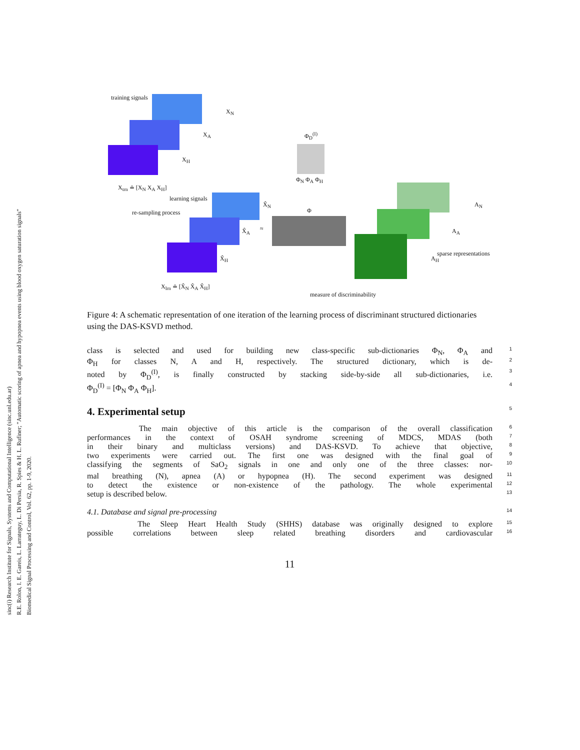sinc(i) Research Institute for Signals, Systems and Computational Intelligence (sinc.unl.edu.ar)
R.E. Rolon, I. E. Gareis, L. Larrateguy, L. Di Persia, R. Spies & H. L. Rufiner; "Automatic scoring of apnea and hypopnea events using blood oxygen saturation signals"
Biomedical Signal Processing and Control, Vol. 62, pp. 1-9, 2020.
training signals
X<sub>N</sub>
X<sub>A</sub>
X<sub>H</sub>
X<sub>trn</sub> ≐ [X<sub>N</sub> X<sub>A</sub> X<sub>H</sub>]
re-sampling process
learning signals
X̂<sub>N</sub>
X̂<sub>A</sub>
X̂<sub>H</sub>
X<sub>lrn</sub> ≐ [X̂<sub>N</sub> X̂<sub>A</sub> X̂<sub>H</sub>]
≈
Φ<sub>D</sub><sup>(I)</sup>
Φ<sub>N</sub> Φ<sub>A</sub> Φ<sub>H</sub>
Φ
A<sub>N</sub>
A<sub>A</sub>
A<sub>H</sub>
sparse representations
measure of discriminability
Figure 4: A schematic representation of one iteration of the learning process of discriminant structured dictionaries using the DAS-KSVD method.
class is selected and used for building new class-specific sub-dictionaries Φ<sub>N</sub>, Φ<sub>A</sub> and 1
Φ<sub>H</sub> for classes N, A and H, respectively. The structured dictionary, which is de- 2
noted by Φ<sub>D</sub><sup>(I)</sup>, is finally constructed by stacking side-by-side all sub-dictionaries, i.e. 3
Φ<sub>D</sub><sup>(I)</sup> = [Φ<sub>N</sub> Φ<sub>A</sub> Φ<sub>H</sub>]. 4
4. Experimental setup
5
The main objective of this article is the comparison of the overall classification 6
performances in the context of OSAH syndrome screening of MDCS, MDAS (both 7
in their binary and multiclass versions) and DAS-KSVD. To achieve that objective, 8
two experiments were carried out. The first one was designed with the final goal of 9
classifying the segments of SaO<sub>2</sub> signals in one and only one of the three classes: nor- 10
mal breathing (N), apnea (A) or hypopnea (H). The second experiment was designed 11
to detect the existence or non-existence of the pathology. The whole experimental 12
setup is described below. 13
4.1. Database and signal pre-processing 14
The Sleep Heart Health Study (SHHS) database was originally designed to explore 15
possible correlations between sleep related breathing disorders and cardiovascular 16
11